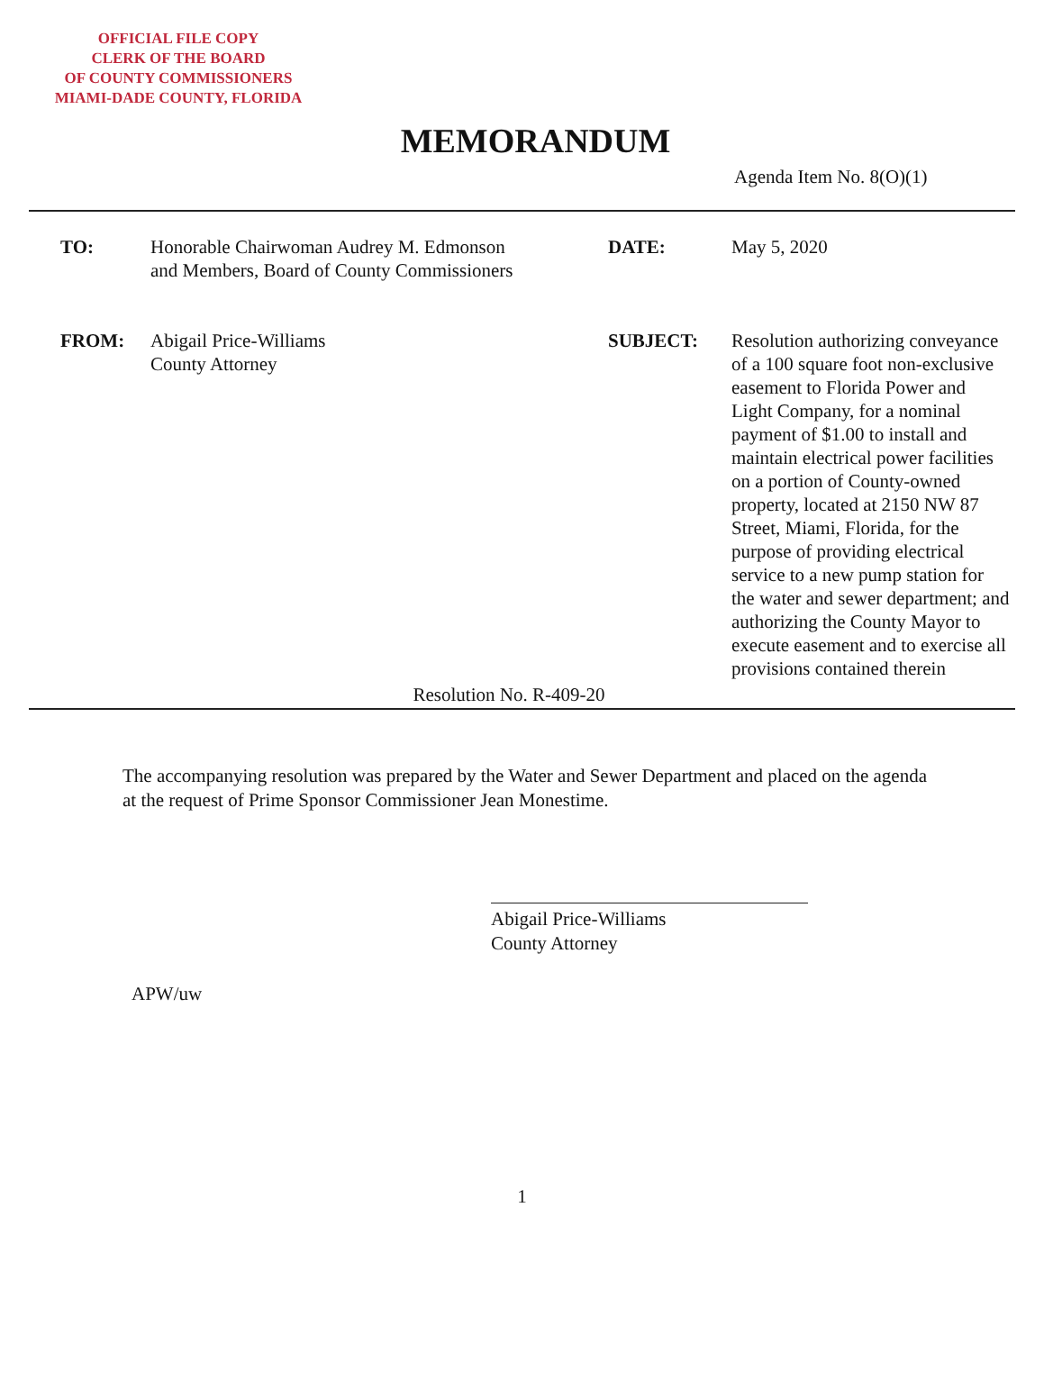OFFICIAL FILE COPY
CLERK OF THE BOARD
OF COUNTY COMMISSIONERS
MIAMI-DADE COUNTY, FLORIDA
MEMORANDUM
Agenda Item No. 8(O)(1)
TO: Honorable Chairwoman Audrey M. Edmonson
and Members, Board of County Commissioners
DATE:
May 5, 2020
FROM: Abigail Price-Williams
County Attorney
SUBJECT:
Resolution authorizing conveyance of a 100 square foot non-exclusive easement to Florida Power and Light Company, for a nominal payment of $1.00 to install and maintain electrical power facilities on a portion of County-owned property, located at 2150 NW 87 Street, Miami, Florida, for the purpose of providing electrical service to a new pump station for the water and sewer department; and authorizing the County Mayor to execute easement and to exercise all provisions contained therein
Resolution No. R-409-20
The accompanying resolution was prepared by the Water and Sewer Department and placed on the agenda at the request of Prime Sponsor Commissioner Jean Monestime.
Abigail Price-Williams
County Attorney
APW/uw
1